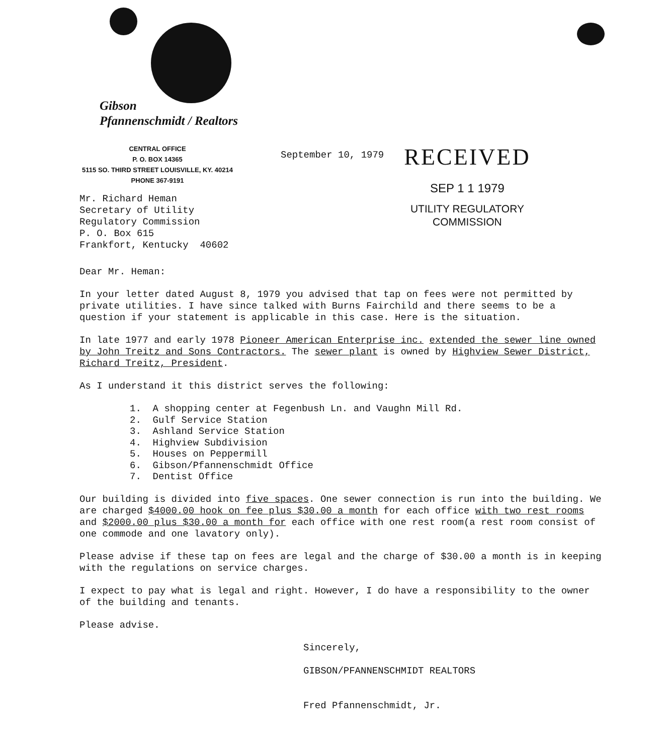Gibson
Pfannenschmidt / Realtors
CENTRAL OFFICE
P. O. BOX 14365
5115 SO. THIRD STREET LOUISVILLE, KY. 40214
PHONE 367-9191
September 10, 1979
RECEIVED
SEP 1 1 1979
UTILITY REGULATORY
COMMISSION
Mr. Richard Heman
Secretary of Utility
Regulatory Commission
P. O. Box 615
Frankfort, Kentucky 40602
Dear Mr. Heman:
In your letter dated August 8, 1979 you advised that tap on fees were not permitted by private utilities. I have since talked with Burns Fairchild and there seems to be a question if your statement is applicable in this case. Here is the situation.
In late 1977 and early 1978 Pioneer American Enterprise inc. extended the sewer line owned by John Treitz and Sons Contractors. The sewer plant is owned by Highview Sewer District, Richard Treitz, President.
As I understand it this district serves the following:
1. A shopping center at Fegenbush Ln. and Vaughn Mill Rd.
2. Gulf Service Station
3. Ashland Service Station
4. Highview Subdivision
5. Houses on Peppermill
6. Gibson/Pfannenschmidt Office
7. Dentist Office
Our building is divided into five spaces. One sewer connection is run into the building. We are charged $4000.00 hook on fee plus $30.00 a month for each office with two rest rooms and $2000.00 plus $30.00 a month for each office with one rest room(a rest room consist of one commode and one lavatory only).
Please advise if these tap on fees are legal and the charge of $30.00 a month is in keeping with the regulations on service charges.
I expect to pay what is legal and right. However, I do have a responsibility to the owner of the building and tenants.
Please advise.
Sincerely,
GIBSON/PFANNENSCHMIDT REALTORS
Fred Pfannenschmidt, Jr.